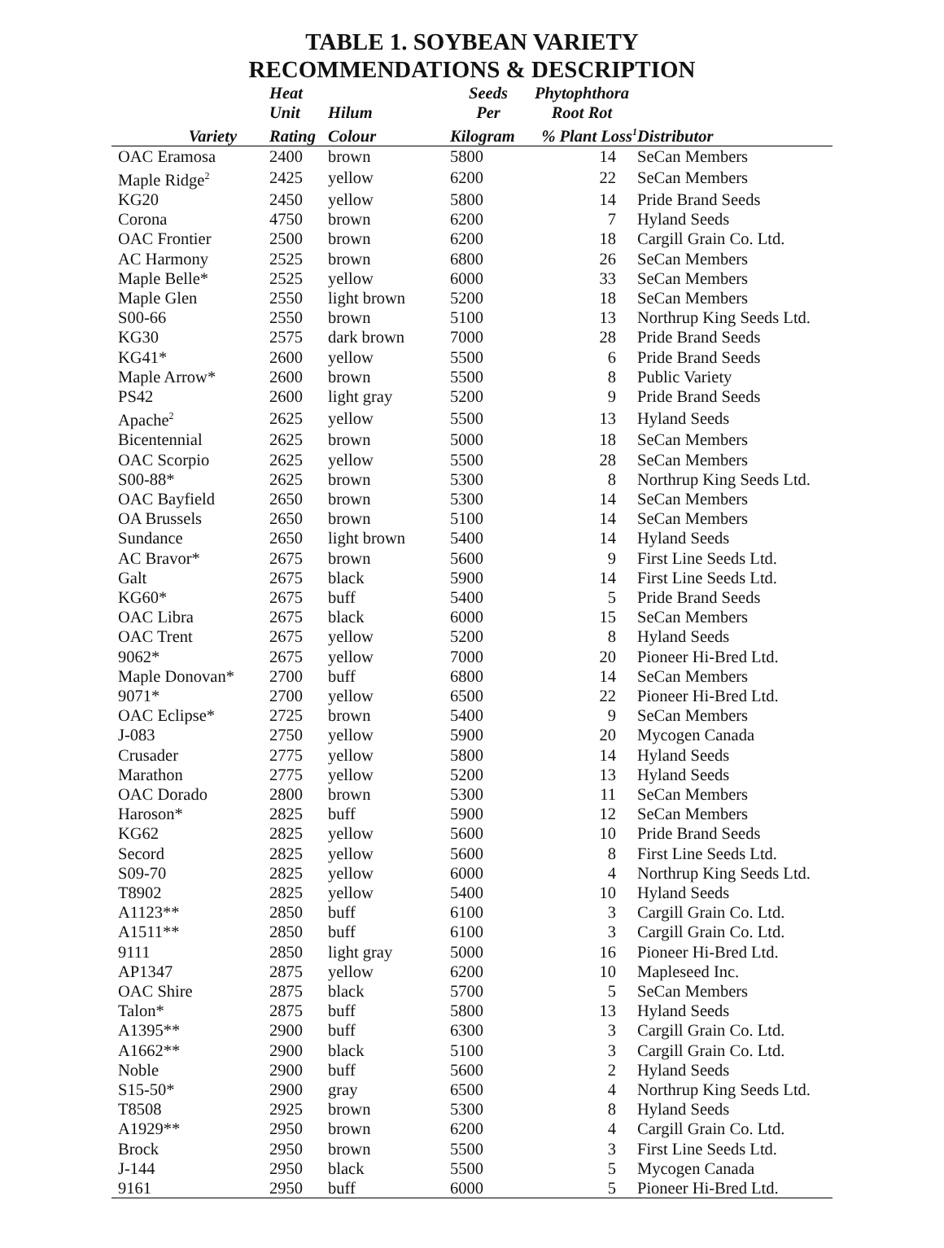TABLE 1. SOYBEAN VARIETY
RECOMMENDATIONS & DESCRIPTION
| | Heat Unit | Hilum | Seeds Per | Phytophthora Root Rot | |
| --- | --- | --- | --- | --- | --- |
| Variety | Rating | Colour | Kilogram | % Plant Loss<sup>1</sup> | Distributor |
| OAC Eramosa | 2400 | brown | 5800 | 14 | SeCan Members |
| Maple Ridge<sup>2</sup> | 2425 | yellow | 6200 | 22 | SeCan Members |
| KG20 | 2450 | yellow | 5800 | 14 | Pride Brand Seeds |
| Corona | 4750 | brown | 6200 | 7 | Hyland Seeds |
| OAC Frontier | 2500 | brown | 6200 | 18 | Cargill Grain Co. Ltd. |
| AC Harmony | 2525 | brown | 6800 | 26 | SeCan Members |
| Maple Belle* | 2525 | yellow | 6000 | 33 | SeCan Members |
| Maple Glen | 2550 | light brown | 5200 | 18 | SeCan Members |
| S00-66 | 2550 | brown | 5100 | 13 | Northrup King Seeds Ltd. |
| KG30 | 2575 | dark brown | 7000 | 28 | Pride Brand Seeds |
| KG41* | 2600 | yellow | 5500 | 6 | Pride Brand Seeds |
| Maple Arrow* | 2600 | brown | 5500 | 8 | Public Variety |
| PS42 | 2600 | light gray | 5200 | 9 | Pride Brand Seeds |
| Apache<sup>2</sup> | 2625 | yellow | 5500 | 13 | Hyland Seeds |
| Bicentennial | 2625 | brown | 5000 | 18 | SeCan Members |
| OAC Scorpio | 2625 | yellow | 5500 | 28 | SeCan Members |
| S00-88* | 2625 | brown | 5300 | 8 | Northrup King Seeds Ltd. |
| OAC Bayfield | 2650 | brown | 5300 | 14 | SeCan Members |
| OA Brussels | 2650 | brown | 5100 | 14 | SeCan Members |
| Sundance | 2650 | light brown | 5400 | 14 | Hyland Seeds |
| AC Bravor* | 2675 | brown | 5600 | 9 | First Line Seeds Ltd. |
| Galt | 2675 | black | 5900 | 14 | First Line Seeds Ltd. |
| KG60* | 2675 | buff | 5400 | 5 | Pride Brand Seeds |
| OAC Libra | 2675 | black | 6000 | 15 | SeCan Members |
| OAC Trent | 2675 | yellow | 5200 | 8 | Hyland Seeds |
| 9062* | 2675 | yellow | 7000 | 20 | Pioneer Hi-Bred Ltd. |
| Maple Donovan* | 2700 | buff | 6800 | 14 | SeCan Members |
| 9071* | 2700 | yellow | 6500 | 22 | Pioneer Hi-Bred Ltd. |
| OAC Eclipse* | 2725 | brown | 5400 | 9 | SeCan Members |
| J-083 | 2750 | yellow | 5900 | 20 | Mycogen Canada |
| Crusader | 2775 | yellow | 5800 | 14 | Hyland Seeds |
| Marathon | 2775 | yellow | 5200 | 13 | Hyland Seeds |
| OAC Dorado | 2800 | brown | 5300 | 11 | SeCan Members |
| Haroson* | 2825 | buff | 5900 | 12 | SeCan Members |
| KG62 | 2825 | yellow | 5600 | 10 | Pride Brand Seeds |
| Secord | 2825 | yellow | 5600 | 8 | First Line Seeds Ltd. |
| S09-70 | 2825 | yellow | 6000 | 4 | Northrup King Seeds Ltd. |
| T8902 | 2825 | yellow | 5400 | 10 | Hyland Seeds |
| A1123** | 2850 | buff | 6100 | 3 | Cargill Grain Co. Ltd. |
| A1511** | 2850 | buff | 6100 | 3 | Cargill Grain Co. Ltd. |
| 9111 | 2850 | light gray | 5000 | 16 | Pioneer Hi-Bred Ltd. |
| AP1347 | 2875 | yellow | 6200 | 10 | Mapleseed Inc. |
| OAC Shire | 2875 | black | 5700 | 5 | SeCan Members |
| Talon* | 2875 | buff | 5800 | 13 | Hyland Seeds |
| A1395** | 2900 | buff | 6300 | 3 | Cargill Grain Co. Ltd. |
| A1662** | 2900 | black | 5100 | 3 | Cargill Grain Co. Ltd. |
| Noble | 2900 | buff | 5600 | 2 | Hyland Seeds |
| S15-50* | 2900 | gray | 6500 | 4 | Northrup King Seeds Ltd. |
| T8508 | 2925 | brown | 5300 | 8 | Hyland Seeds |
| A1929** | 2950 | brown | 6200 | 4 | Cargill Grain Co. Ltd. |
| Brock | 2950 | brown | 5500 | 3 | First Line Seeds Ltd. |
| J-144 | 2950 | black | 5500 | 5 | Mycogen Canada |
| 9161 | 2950 | buff | 6000 | 5 | Pioneer Hi-Bred Ltd. |